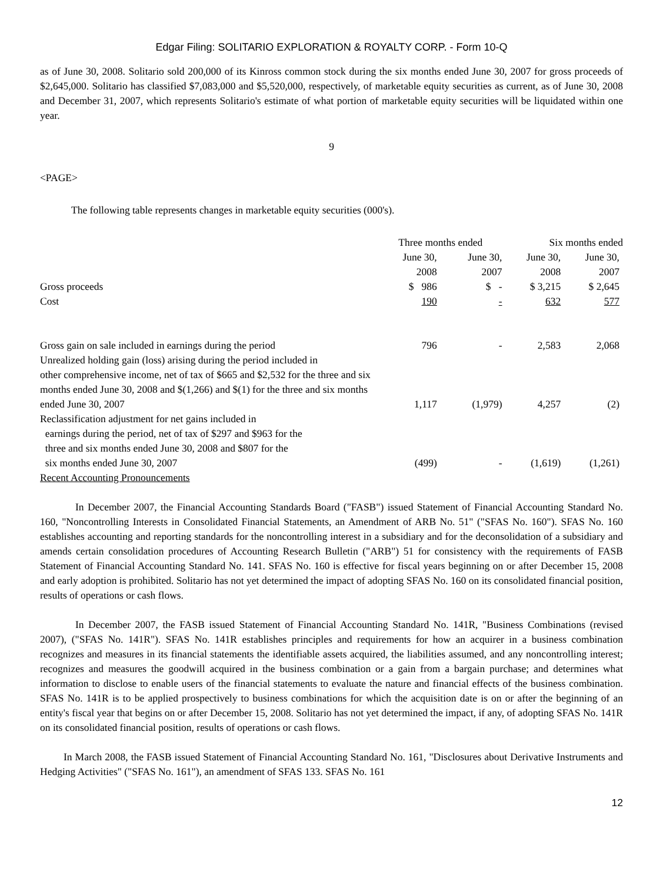Edgar Filing: SOLITARIO EXPLORATION & ROYALTY CORP. - Form 10-Q
as of June 30, 2008. Solitario sold 200,000 of its Kinross common stock during the six months ended June 30, 2007 for gross proceeds of $2,645,000. Solitario has classified $7,083,000 and $5,520,000, respectively, of marketable equity securities as current, as of June 30, 2008 and December 31, 2007, which represents Solitario's estimate of what portion of marketable equity securities will be liquidated within one year.
9
<PAGE>
The following table represents changes in marketable equity securities (000's).
| | Three months ended | | Six months ended | |
| --- | --- | --- | --- | --- |
| | June 30, 2008 | June 30, 2007 | June 30, 2008 | June 30, 2007 |
| Gross proceeds | $ 986 | $ - | $ 3,215 | $ 2,645 |
| Cost | 190 | - | 632 | 577 |
| Gross gain on sale included in earnings during the period | 796 | - | 2,583 | 2,068 |
| Unrealized holding gain (loss) arising during the period included in other comprehensive income, net of tax of $665 and $2,532 for the three and six months ended June 30, 2008 and $(1,266) and $(1) for the three and six months ended June 30, 2007 | 1,117 | (1,979) | 4,257 | (2) |
| Reclassification adjustment for net gains included in earnings during the period, net of tax of $297 and $963 for the three and six months ended June 30, 2008 and $807 for the six months ended June 30, 2007 | (499) | - | (1,619) | (1,261) |
Recent Accounting Pronouncements
In December 2007, the Financial Accounting Standards Board ("FASB") issued Statement of Financial Accounting Standard No. 160, "Noncontrolling Interests in Consolidated Financial Statements, an Amendment of ARB No. 51" ("SFAS No. 160"). SFAS No. 160 establishes accounting and reporting standards for the noncontrolling interest in a subsidiary and for the deconsolidation of a subsidiary and amends certain consolidation procedures of Accounting Research Bulletin ("ARB") 51 for consistency with the requirements of FASB Statement of Financial Accounting Standard No. 141. SFAS No. 160 is effective for fiscal years beginning on or after December 15, 2008 and early adoption is prohibited. Solitario has not yet determined the impact of adopting SFAS No. 160 on its consolidated financial position, results of operations or cash flows.
In December 2007, the FASB issued Statement of Financial Accounting Standard No. 141R, "Business Combinations (revised 2007), ("SFAS No. 141R"). SFAS No. 141R establishes principles and requirements for how an acquirer in a business combination recognizes and measures in its financial statements the identifiable assets acquired, the liabilities assumed, and any noncontrolling interest; recognizes and measures the goodwill acquired in the business combination or a gain from a bargain purchase; and determines what information to disclose to enable users of the financial statements to evaluate the nature and financial effects of the business combination. SFAS No. 141R is to be applied prospectively to business combinations for which the acquisition date is on or after the beginning of an entity's fiscal year that begins on or after December 15, 2008. Solitario has not yet determined the impact, if any, of adopting SFAS No. 141R on its consolidated financial position, results of operations or cash flows.
In March 2008, the FASB issued Statement of Financial Accounting Standard No. 161, "Disclosures about Derivative Instruments and Hedging Activities" ("SFAS No. 161"), an amendment of SFAS 133. SFAS No. 161
12